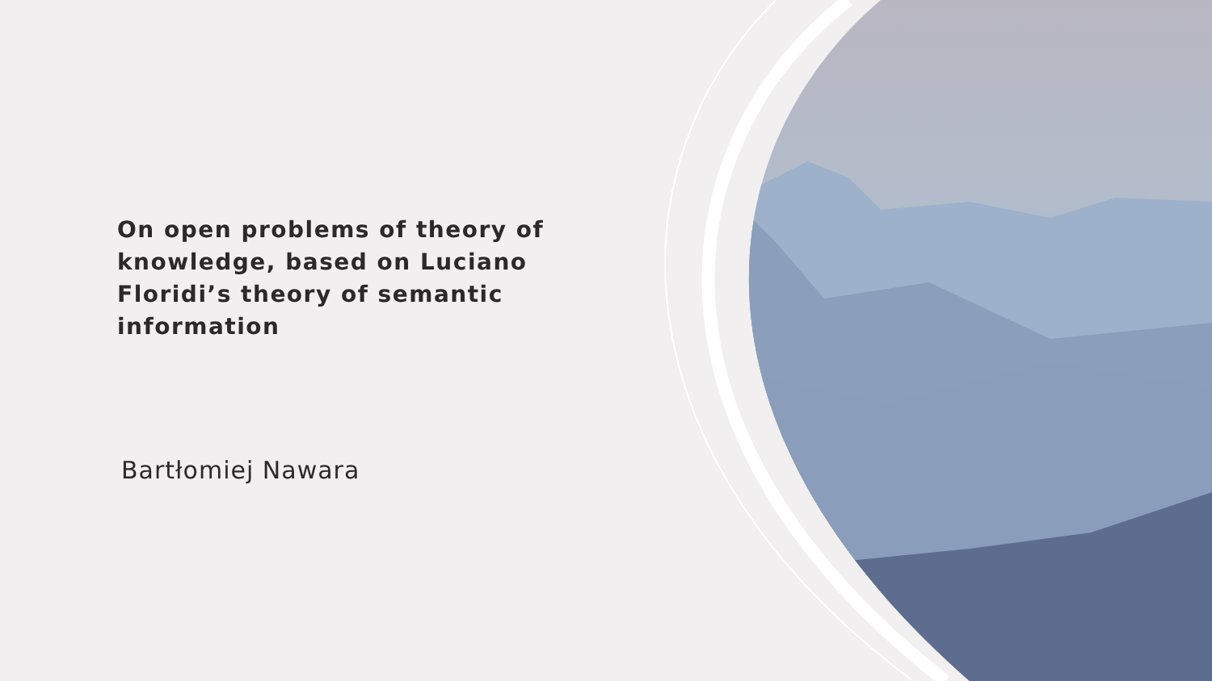On open problems of theory of knowledge, based on Luciano Floridi’s theory of semantic information
Bartłomiej Nawara